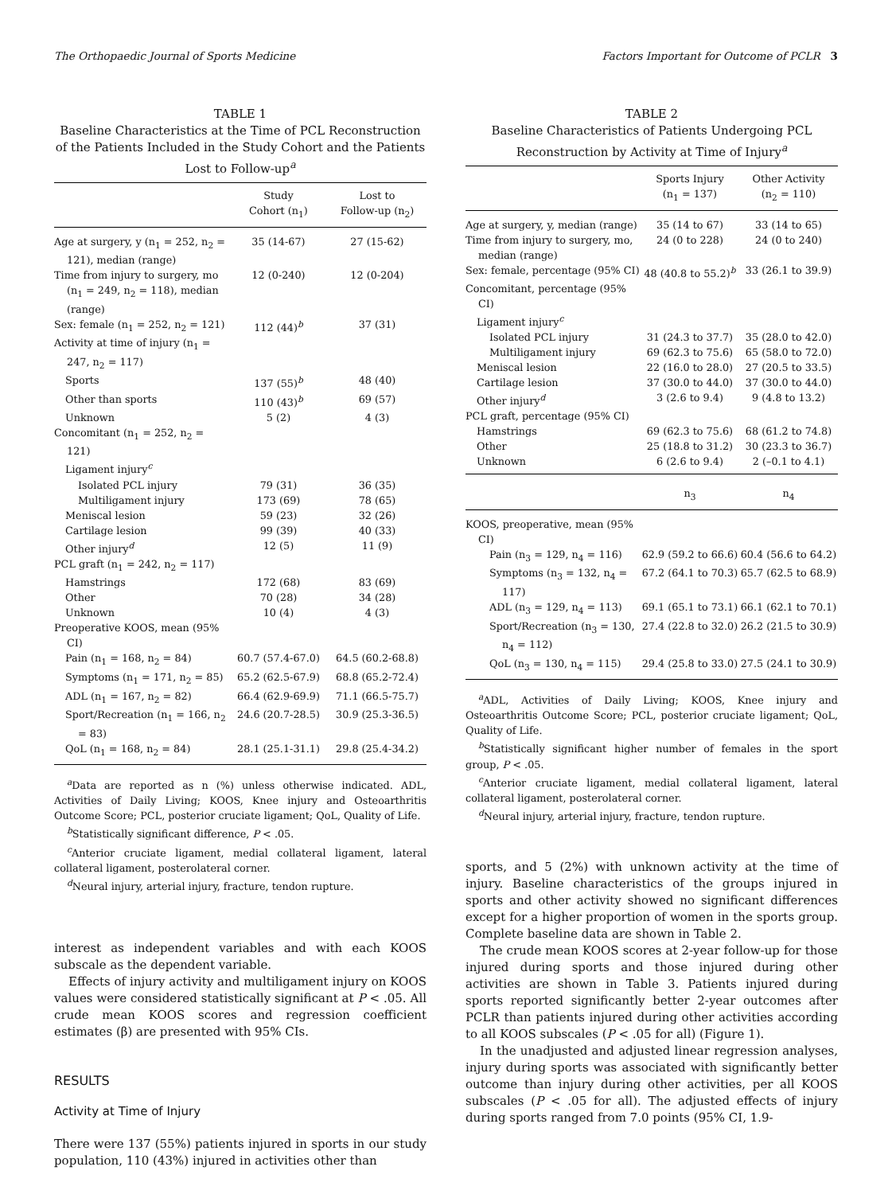The Orthopaedic Journal of Sports Medicine Factors Important for Outcome of PCLR 3
TABLE 1
Baseline Characteristics at the Time of PCL Reconstruction of the Patients Included in the Study Cohort and the Patients Lost to Follow-up<sup>a</sup>
| | Study Cohort (n<sub>1</sub>) | Lost to Follow-up (n<sub>2</sub>) |
| --- | --- | --- |
| Age at surgery, y (n<sub>1</sub> = 252, n<sub>2</sub> = 121), median (range) | 35 (14-67) | 27 (15-62) |
| Time from injury to surgery, mo (n<sub>1</sub> = 249, n<sub>2</sub> = 118), median (range) | 12 (0-240) | 12 (0-204) |
| Sex: female (n<sub>1</sub> = 252, n<sub>2</sub> = 121) | 112 (44)<sup>b</sup> | 37 (31) |
| Activity at time of injury (n<sub>1</sub> = 247, n<sub>2</sub> = 117) | | |
| Sports | 137 (55)<sup>b</sup> | 48 (40) |
| Other than sports | 110 (43)<sup>b</sup> | 69 (57) |
| Unknown | 5 (2) | 4 (3) |
| Concomitant (n<sub>1</sub> = 252, n<sub>2</sub> = 121) | | |
| Ligament injury<sup>c</sup> | | |
| Isolated PCL injury | 79 (31) | 36 (35) |
| Multiligament injury | 173 (69) | 78 (65) |
| Meniscal lesion | 59 (23) | 32 (26) |
| Cartilage lesion | 99 (39) | 40 (33) |
| Other injury<sup>d</sup> | 12 (5) | 11 (9) |
| PCL graft (n<sub>1</sub> = 242, n<sub>2</sub> = 117) | | |
| Hamstrings | 172 (68) | 83 (69) |
| Other | 70 (28) | 34 (28) |
| Unknown | 10 (4) | 4 (3) |
| Preoperative KOOS, mean (95% CI) | | |
| Pain (n<sub>1</sub> = 168, n<sub>2</sub> = 84) | 60.7 (57.4-67.0) | 64.5 (60.2-68.8) |
| Symptoms (n<sub>1</sub> = 171, n<sub>2</sub> = 85) | 65.2 (62.5-67.9) | 68.8 (65.2-72.4) |
| ADL (n<sub>1</sub> = 167, n<sub>2</sub> = 82) | 66.4 (62.9-69.9) | 71.1 (66.5-75.7) |
| Sport/Recreation (n<sub>1</sub> = 166, n<sub>2</sub> = 83) | 24.6 (20.7-28.5) | 30.9 (25.3-36.5) |
| QoL (n<sub>1</sub> = 168, n<sub>2</sub> = 84) | 28.1 (25.1-31.1) | 29.8 (25.4-34.2) |
<sup>a</sup> Data are reported as n (%) unless otherwise indicated. ADL, Activities of Daily Living; KOOS, Knee injury and Osteoarthritis Outcome Score; PCL, posterior cruciate ligament; QoL, Quality of Life.
<sup>b</sup> Statistically significant difference, P < .05.
<sup>c</sup> Anterior cruciate ligament, medial collateral ligament, lateral collateral ligament, posterolateral corner.
<sup>d</sup> Neural injury, arterial injury, fracture, tendon rupture.
interest as independent variables and with each KOOS subscale as the dependent variable.
Effects of injury activity and multiligament injury on KOOS values were considered statistically significant at P < .05. All crude mean KOOS scores and regression coefficient estimates (β) are presented with 95% CIs.
RESULTS
Activity at Time of Injury
There were 137 (55%) patients injured in sports in our study population, 110 (43%) injured in activities other than
TABLE 2
Baseline Characteristics of Patients Undergoing PCL Reconstruction by Activity at Time of Injury<sup>a</sup>
| | Sports Injury (n<sub>1</sub> = 137) | Other Activity (n<sub>2</sub> = 110) |
| --- | --- | --- |
| Age at surgery, y, median (range) | 35 (14 to 67) | 33 (14 to 65) |
| Time from injury to surgery, mo, median (range) | 24 (0 to 228) | 24 (0 to 240) |
| Sex: female, percentage (95% CI) | 48 (40.8 to 55.2)<sup>b</sup> | 33 (26.1 to 39.9) |
| Concomitant, percentage (95% CI) | | |
| Ligament injury<sup>c</sup> | | |
| Isolated PCL injury | 31 (24.3 to 37.7) | 35 (28.0 to 42.0) |
| Multiligament injury | 69 (62.3 to 75.6) | 65 (58.0 to 72.0) |
| Meniscal lesion | 22 (16.0 to 28.0) | 27 (20.5 to 33.5) |
| Cartilage lesion | 37 (30.0 to 44.0) | 37 (30.0 to 44.0) |
| Other injury<sup>d</sup> | 3 (2.6 to 9.4) | 9 (4.8 to 13.2) |
| PCL graft, percentage (95% CI) | | |
| Hamstrings | 69 (62.3 to 75.6) | 68 (61.2 to 74.8) |
| Other | 25 (18.8 to 31.2) | 30 (23.3 to 36.7) |
| Unknown | 6 (2.6 to 9.4) | 2 (–0.1 to 4.1) |
| | n<sub>3</sub> | n<sub>4</sub> |
| KOOS, preoperative, mean (95% CI) | | |
| Pain (n<sub>3</sub> = 129, n<sub>4</sub> = 116) | 62.9 (59.2 to 66.6) | 60.4 (56.6 to 64.2) |
| Symptoms (n<sub>3</sub> = 132, n<sub>4</sub> = 117) | 67.2 (64.1 to 70.3) | 65.7 (62.5 to 68.9) |
| ADL (n<sub>3</sub> = 129, n<sub>4</sub> = 113) | 69.1 (65.1 to 73.1) | 66.1 (62.1 to 70.1) |
| Sport/Recreation (n<sub>3</sub> = 130, n<sub>4</sub> = 112) | 27.4 (22.8 to 32.0) | 26.2 (21.5 to 30.9) |
| QoL (n<sub>3</sub> = 130, n<sub>4</sub> = 115) | 29.4 (25.8 to 33.0) | 27.5 (24.1 to 30.9) |
<sup>a</sup> ADL, Activities of Daily Living; KOOS, Knee injury and Osteoarthritis Outcome Score; PCL, posterior cruciate ligament; QoL, Quality of Life.
<sup>b</sup> Statistically significant higher number of females in the sport group, P < .05.
<sup>c</sup> Anterior cruciate ligament, medial collateral ligament, lateral collateral ligament, posterolateral corner.
<sup>d</sup> Neural injury, arterial injury, fracture, tendon rupture.
sports, and 5 (2%) with unknown activity at the time of injury. Baseline characteristics of the groups injured in sports and other activity showed no significant differences except for a higher proportion of women in the sports group. Complete baseline data are shown in Table 2.
The crude mean KOOS scores at 2-year follow-up for those injured during sports and those injured during other activities are shown in Table 3. Patients injured during sports reported significantly better 2-year outcomes after PCLR than patients injured during other activities according to all KOOS subscales (P < .05 for all) (Figure 1).
In the unadjusted and adjusted linear regression analyses, injury during sports was associated with significantly better outcome than injury during other activities, per all KOOS subscales (P < .05 for all). The adjusted effects of injury during sports ranged from 7.0 points (95% CI, 1.9-